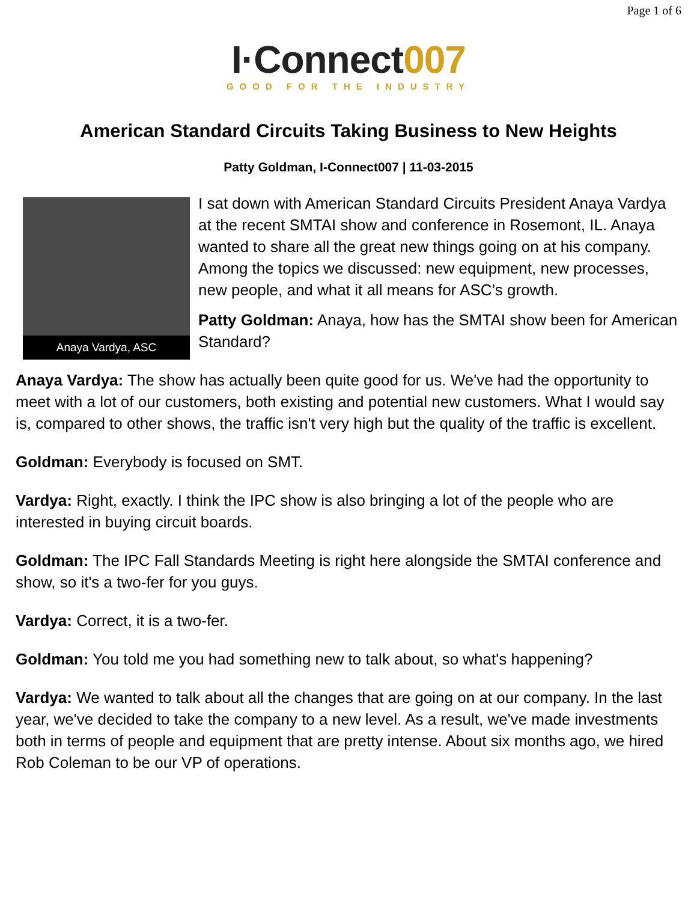Page 1 of 6
I·Connect007
GOOD FOR THE INDUSTRY
American Standard Circuits Taking Business to New Heights
Patty Goldman, I-Connect007 | 11-03-2015
Anaya Vardya, ASC
I sat down with American Standard Circuits President Anaya Vardya at the recent SMTAI show and conference in Rosemont, IL. Anaya wanted to share all the great new things going on at his company. Among the topics we discussed: new equipment, new processes, new people, and what it all means for ASC’s growth.
Patty Goldman: Anaya, how has the SMTAI show been for American Standard?
Anaya Vardya: The show has actually been quite good for us. We've had the opportunity to meet with a lot of our customers, both existing and potential new customers. What I would say is, compared to other shows, the traffic isn't very high but the quality of the traffic is excellent.
Goldman: Everybody is focused on SMT.
Vardya: Right, exactly. I think the IPC show is also bringing a lot of the people who are interested in buying circuit boards.
Goldman: The IPC Fall Standards Meeting is right here alongside the SMTAI conference and show, so it's a two-fer for you guys.
Vardya: Correct, it is a two-fer.
Goldman: You told me you had something new to talk about, so what's happening?
Vardya: We wanted to talk about all the changes that are going on at our company. In the last year, we've decided to take the company to a new level. As a result, we've made investments both in terms of people and equipment that are pretty intense. About six months ago, we hired Rob Coleman to be our VP of operations.